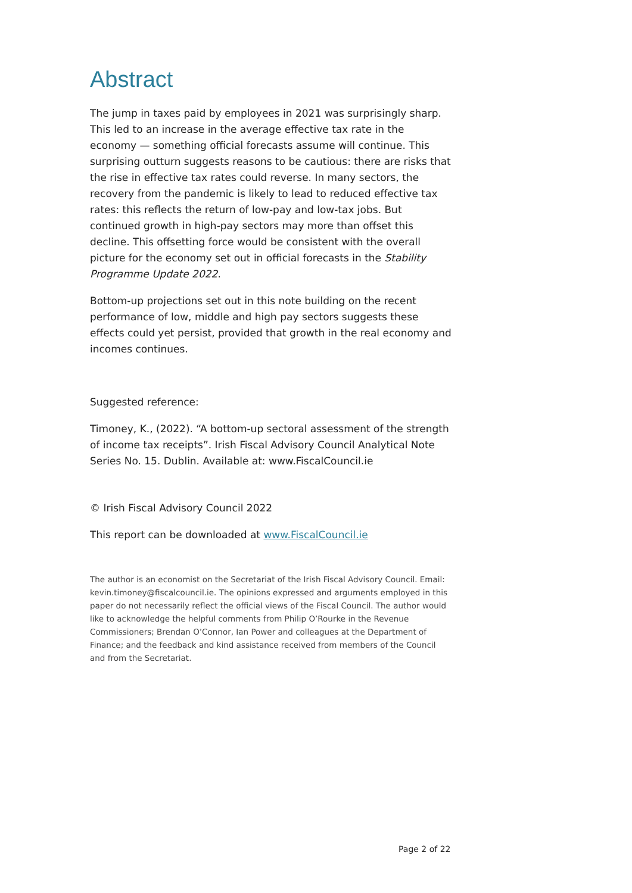Abstract
The jump in taxes paid by employees in 2021 was surprisingly sharp. This led to an increase in the average effective tax rate in the economy — something official forecasts assume will continue. This surprising outturn suggests reasons to be cautious: there are risks that the rise in effective tax rates could reverse. In many sectors, the recovery from the pandemic is likely to lead to reduced effective tax rates: this reflects the return of low-pay and low-tax jobs. But continued growth in high-pay sectors may more than offset this decline. This offsetting force would be consistent with the overall picture for the economy set out in official forecasts in the Stability Programme Update 2022.
Bottom-up projections set out in this note building on the recent performance of low, middle and high pay sectors suggests these effects could yet persist, provided that growth in the real economy and incomes continues.
Suggested reference:
Timoney, K., (2022). “A bottom-up sectoral assessment of the strength of income tax receipts”. Irish Fiscal Advisory Council Analytical Note Series No. 15. Dublin. Available at: www.FiscalCouncil.ie
© Irish Fiscal Advisory Council 2022
This report can be downloaded at www.FiscalCouncil.ie
The author is an economist on the Secretariat of the Irish Fiscal Advisory Council. Email: kevin.timoney@fiscalcouncil.ie. The opinions expressed and arguments employed in this paper do not necessarily reflect the official views of the Fiscal Council. The author would like to acknowledge the helpful comments from Philip O’Rourke in the Revenue Commissioners; Brendan O’Connor, Ian Power and colleagues at the Department of Finance; and the feedback and kind assistance received from members of the Council and from the Secretariat.
Page 2 of 22